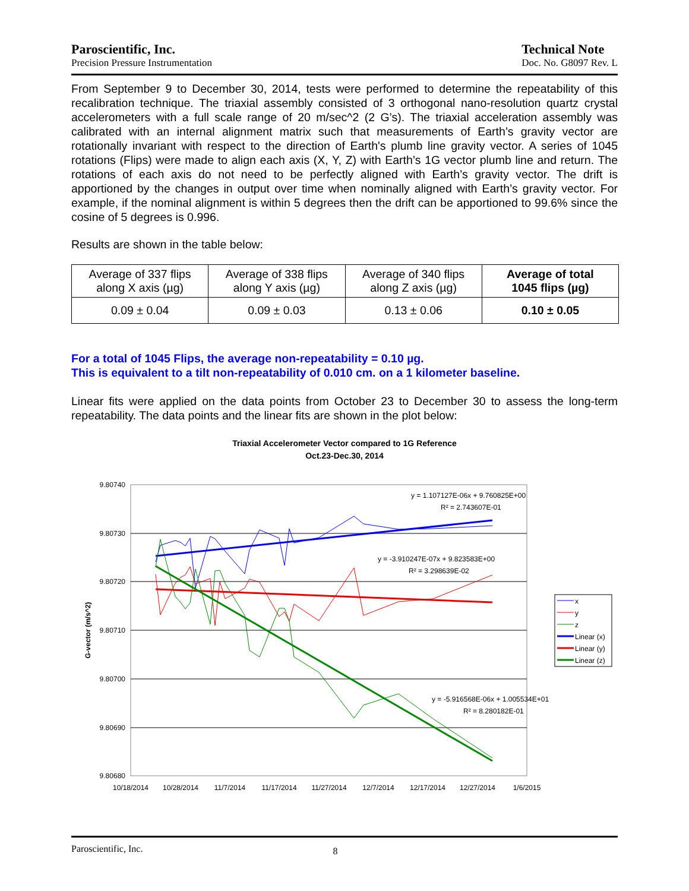Paroscientific, Inc.
Precision Pressure Instrumentation
Technical Note
Doc. No. G8097 Rev. L
From September 9 to December 30, 2014, tests were performed to determine the repeatability of this recalibration technique. The triaxial assembly consisted of 3 orthogonal nano-resolution quartz crystal accelerometers with a full scale range of 20 m/sec^2 (2 G’s). The triaxial acceleration assembly was calibrated with an internal alignment matrix such that measurements of Earth’s gravity vector are rotationally invariant with respect to the direction of Earth's plumb line gravity vector. A series of 1045 rotations (Flips) were made to align each axis (X, Y, Z) with Earth’s 1G vector plumb line and return. The rotations of each axis do not need to be perfectly aligned with Earth’s gravity vector. The drift is apportioned by the changes in output over time when nominally aligned with Earth’s gravity vector. For example, if the nominal alignment is within 5 degrees then the drift can be apportioned to 99.6% since the cosine of 5 degrees is 0.996.
Results are shown in the table below:
| Average of 337 flips along X axis (µg) | Average of 338 flips along Y axis (µg) | Average of 340 flips along Z axis (µg) | Average of total 1045 flips (µg) |
| 0.09 ± 0.04 | 0.09 ± 0.03 | 0.13 ± 0.06 | 0.10 ± 0.05 |
For a total of 1045 Flips, the average non-repeatability = 0.10 µg.
This is equivalent to a tilt non-repeatability of 0.010 cm. on a 1 kilometer baseline.
Linear fits were applied on the data points from October 23 to December 30 to assess the long-term repeatability. The data points and the linear fits are shown in the plot below:
Triaxial Accelerometer Vector compared to 1G Reference
Oct.23-Dec.30, 2014
9.80740
9.80730
9.80720
9.80710
9.80700
9.80690
9.80680
10/18/2014
10/28/2014
11/7/2014
11/17/2014
11/27/2014
12/7/2014
12/17/2014
12/27/2014
1/6/2015
G-vector (m/s^2)
y = 1.107127E-06x + 9.760825E+00
R² = 2.743607E-01
y = -3.910247E-07x + 9.823583E+00
R² = 3.298639E-02
y = -5.916568E-06x + 1.005534E+01
R² = 8.280182E-01
x
y
z
Linear (x)
Linear (y)
Linear (z)
Paroscientific, Inc. 8